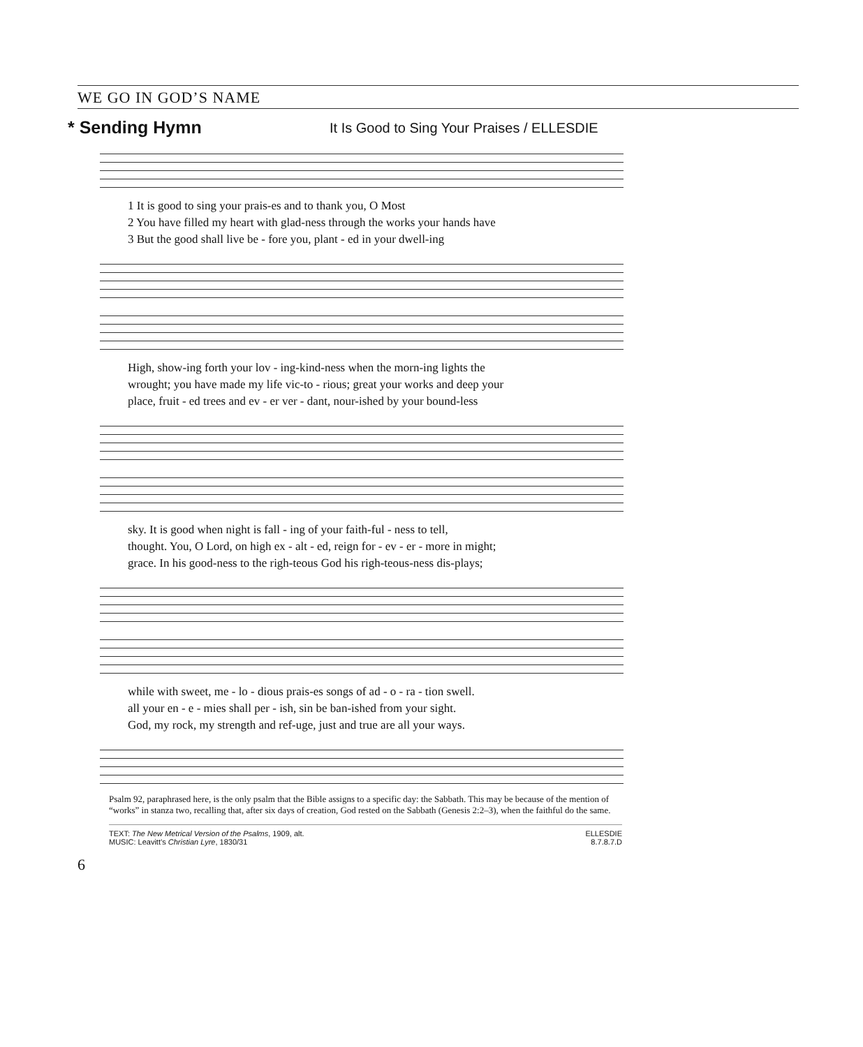WE GO IN GOD’S NAME
* Sending Hymn
It Is Good to Sing Your Praises / ELLESDIE
1 It is good to sing your prais-es and to thank you, O Most
2 You have filled my heart with glad-ness through the works your hands have
3 But the good shall live be - fore you, plant - ed in your dwell-ing
High, show-ing forth your lov - ing-kind-ness when the morn-ing lights the
wrought; you have made my life vic-to - rious; great your works and deep your
place, fruit - ed trees and ev - er ver - dant, nour-ished by your bound-less
sky. It is good when night is fall - ing of your faith-ful - ness to tell,
thought. You, O Lord, on high ex - alt - ed, reign for - ev - er - more in might;
grace. In his good-ness to the righ-teous God his righ-teous-ness dis-plays;
while with sweet, me - lo - dious prais-es songs of ad - o - ra - tion swell.
all your en - e - mies shall per - ish, sin be ban-ished from your sight.
God, my rock, my strength and ref-uge, just and true are all your ways.
Psalm 92, paraphrased here, is the only psalm that the Bible assigns to a specific day: the Sabbath. This may be because of the mention of “works” in stanza two, recalling that, after six days of creation, God rested on the Sabbath (Genesis 2:2–3), when the faithful do the same.
TEXT: The New Metrical Version of the Psalms, 1909, alt.
MUSIC: Leavitt’s Christian Lyre, 1830/31
ELLESDIE
8.7.8.7.D
6